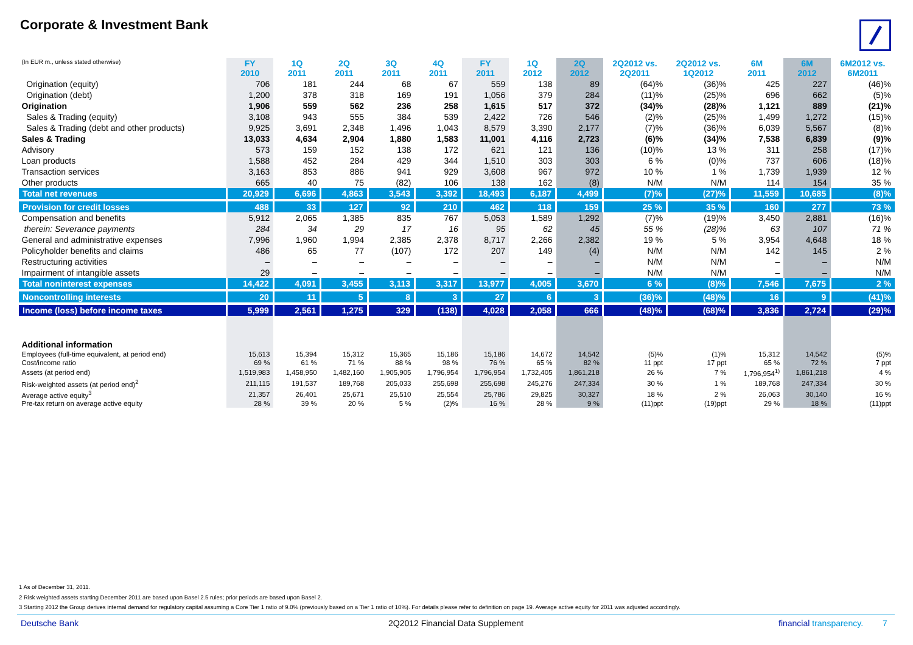Corporate & Investment Bank
| (In EUR m., unless stated otherwise) | FY 2010 | 1Q 2011 | 2Q 2011 | 3Q 2011 | 4Q 2011 | FY 2011 | 1Q 2012 | 2Q 2012 | 2Q2012 vs. 2Q2011 | 2Q2012 vs. 1Q2012 | 6M 2011 | 6M 2012 | 6M2012 vs. 6M2011 |
| Origination (equity) | 706 | 181 | 244 | 68 | 67 | 559 | 138 | 89 | (64)% | (36)% | 425 | 227 | (46)% |
| Origination (debt) | 1,200 | 378 | 318 | 169 | 191 | 1,056 | 379 | 284 | (11)% | (25)% | 696 | 662 | (5)% |
| Origination | 1,906 | 559 | 562 | 236 | 258 | 1,615 | 517 | 372 | (34)% | (28)% | 1,121 | 889 | (21)% |
| Sales & Trading (equity) | 3,108 | 943 | 555 | 384 | 539 | 2,422 | 726 | 546 | (2)% | (25)% | 1,499 | 1,272 | (15)% |
| Sales & Trading (debt and other products) | 9,925 | 3,691 | 2,348 | 1,496 | 1,043 | 8,579 | 3,390 | 2,177 | (7)% | (36)% | 6,039 | 5,567 | (8)% |
| Sales & Trading | 13,033 | 4,634 | 2,904 | 1,880 | 1,583 | 11,001 | 4,116 | 2,723 | (6)% | (34)% | 7,538 | 6,839 | (9)% |
| Advisory | 573 | 159 | 152 | 138 | 172 | 621 | 121 | 136 | (10)% | 13 % | 311 | 258 | (17)% |
| Loan products | 1,588 | 452 | 284 | 429 | 344 | 1,510 | 303 | 303 | 6 % | (0)% | 737 | 606 | (18)% |
| Transaction services | 3,163 | 853 | 886 | 941 | 929 | 3,608 | 967 | 972 | 10 % | 1 % | 1,739 | 1,939 | 12 % |
| Other products | 665 | 40 | 75 | (82) | 106 | 138 | 162 | (8) | N/M | N/M | 114 | 154 | 35 % |
| Total net revenues | 20,929 | 6,696 | 4,863 | 3,543 | 3,392 | 18,493 | 6,187 | 4,499 | (7)% | (27)% | 11,559 | 10,685 | (8)% |
| Provision for credit losses | 488 | 33 | 127 | 92 | 210 | 462 | 118 | 159 | 25 % | 35 % | 160 | 277 | 73 % |
| Compensation and benefits | 5,912 | 2,065 | 1,385 | 835 | 767 | 5,053 | 1,589 | 1,292 | (7)% | (19)% | 3,450 | 2,881 | (16)% |
| therein: Severance payments | 284 | 34 | 29 | 17 | 16 | 95 | 62 | 45 | 55 % | (28)% | 63 | 107 | 71 % |
| General and administrative expenses | 7,996 | 1,960 | 1,994 | 2,385 | 2,378 | 8,717 | 2,266 | 2,382 | 19 % | 5 % | 3,954 | 4,648 | 18 % |
| Policyholder benefits and claims | 486 | 65 | 77 | (107) | 172 | 207 | 149 | (4) | N/M | N/M | 142 | 145 | 2 % |
| Restructuring activities | – | – | – | – | – | – | – | – | N/M | N/M | – | – | N/M |
| Impairment of intangible assets | 29 | – | – | – | – | – | – | – | N/M | N/M | – | – | N/M |
| Total noninterest expenses | 14,422 | 4,091 | 3,455 | 3,113 | 3,317 | 13,977 | 4,005 | 3,670 | 6 % | (8)% | 7,546 | 7,675 | 2 % |
| Noncontrolling interests | 20 | 11 | 5 | 8 | 3 | 27 | 6 | 3 | (36)% | (48)% | 16 | 9 | (41)% |
| Income (loss) before income taxes | 5,999 | 2,561 | 1,275 | 329 | (138) | 4,028 | 2,058 | 666 | (48)% | (68)% | 3,836 | 2,724 | (29)% |
| Additional information | | | | | | | | | | | | | |
| Employees (full-time equivalent, at period end) | 15,613 | 15,394 | 15,312 | 15,365 | 15,186 | 15,186 | 14,672 | 14,542 | (5)% | (1)% | 15,312 | 14,542 | (5)% |
| Cost/income ratio | 69 % | 61 % | 71 % | 88 % | 98 % | 76 % | 65 % | 82 % | 11 ppt | 17 ppt | 65 % | 72 % | 7 ppt |
| Assets (at period end) | 1,519,983 | 1,458,950 | 1,482,160 | 1,905,905 | 1,796,954 | 1,796,954 | 1,732,405 | 1,861,218 | 26 % | 7 % | 1,796,954<sup>1)</sup> | 1,861,218 | 4 % |
| Risk-weighted assets (at period end)<sup>2</sup> | 211,115 | 191,537 | 189,768 | 205,033 | 255,698 | 255,698 | 245,276 | 247,334 | 30 % | 1 % | 189,768 | 247,334 | 30 % |
| Average active equity<sup>3</sup> | 21,357 | 26,401 | 25,671 | 25,510 | 25,554 | 25,786 | 29,825 | 30,327 | 18 % | 2 % | 26,063 | 30,140 | 16 % |
| Pre-tax return on average active equity | 28 % | 39 % | 20 % | 5 % | (2)% | 16 % | 28 % | 9 % | (11)ppt | (19)ppt | 29 % | 18 % | (11)ppt |
1 As of December 31, 2011.
2 Risk weighted assets starting December 2011 are based upon Basel 2.5 rules; prior periods are based upon Basel 2.
3 Starting 2012 the Group derives internal demand for regulatory capital assuming a Core Tier 1 ratio of 9.0% (previously based on a Tier 1 ratio of 10%). For details please refer to definition on page 19. Average active equity for 2011 was adjusted accordingly.
Deutsche Bank
2Q2012 Financial Data Supplement
financial transparency. 7